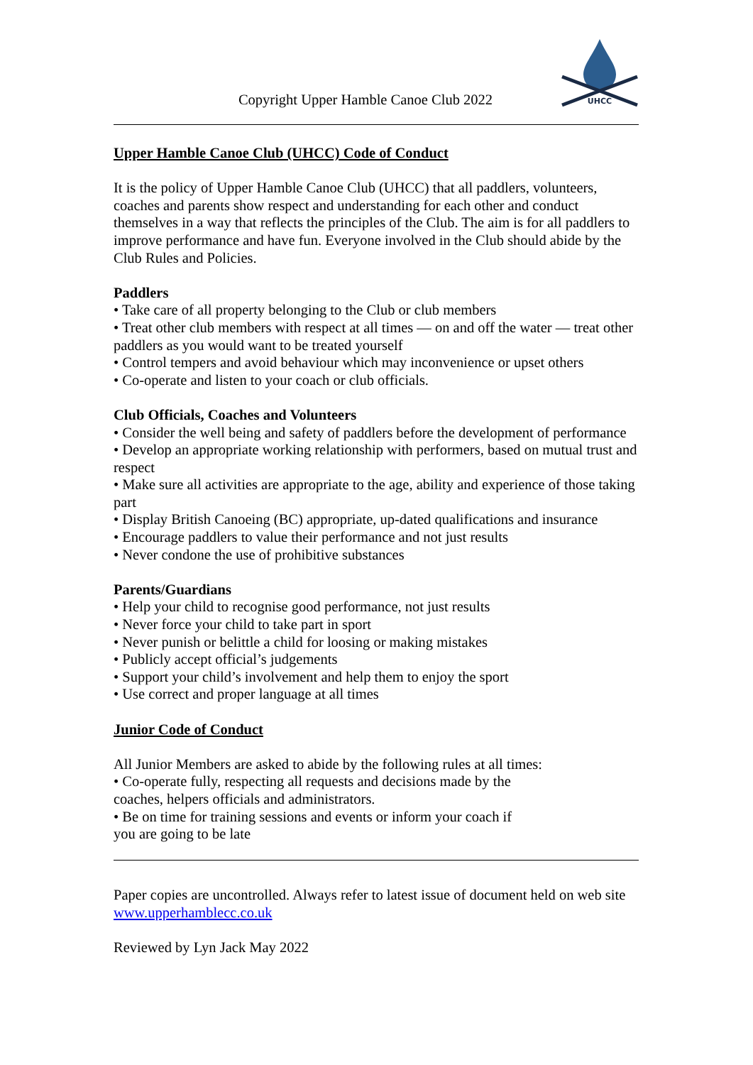Copyright Upper Hamble Canoe Club 2022
UHCC
Upper Hamble Canoe Club (UHCC) Code of Conduct
It is the policy of Upper Hamble Canoe Club (UHCC) that all paddlers, volunteers, coaches and parents show respect and understanding for each other and conduct themselves in a way that reflects the principles of the Club. The aim is for all paddlers to improve performance and have fun. Everyone involved in the Club should abide by the Club Rules and Policies.
Paddlers
• Take care of all property belonging to the Club or club members
• Treat other club members with respect at all times — on and off the water — treat other paddlers as you would want to be treated yourself
• Control tempers and avoid behaviour which may inconvenience or upset others
• Co-operate and listen to your coach or club officials.
Club Officials, Coaches and Volunteers
• Consider the well being and safety of paddlers before the development of performance
• Develop an appropriate working relationship with performers, based on mutual trust and respect
• Make sure all activities are appropriate to the age, ability and experience of those taking part
• Display British Canoeing (BC) appropriate, up-dated qualifications and insurance
• Encourage paddlers to value their performance and not just results
• Never condone the use of prohibitive substances
Parents/Guardians
• Help your child to recognise good performance, not just results
• Never force your child to take part in sport
• Never punish or belittle a child for loosing or making mistakes
• Publicly accept official’s judgements
• Support your child’s involvement and help them to enjoy the sport
• Use correct and proper language at all times
Junior Code of Conduct
All Junior Members are asked to abide by the following rules at all times:
• Co-operate fully, respecting all requests and decisions made by the
coaches, helpers officials and administrators.
• Be on time for training sessions and events or inform your coach if
you are going to be late
Paper copies are uncontrolled. Always refer to latest issue of document held on web site www.upperhamblecc.co.uk
Reviewed by Lyn Jack May 2022